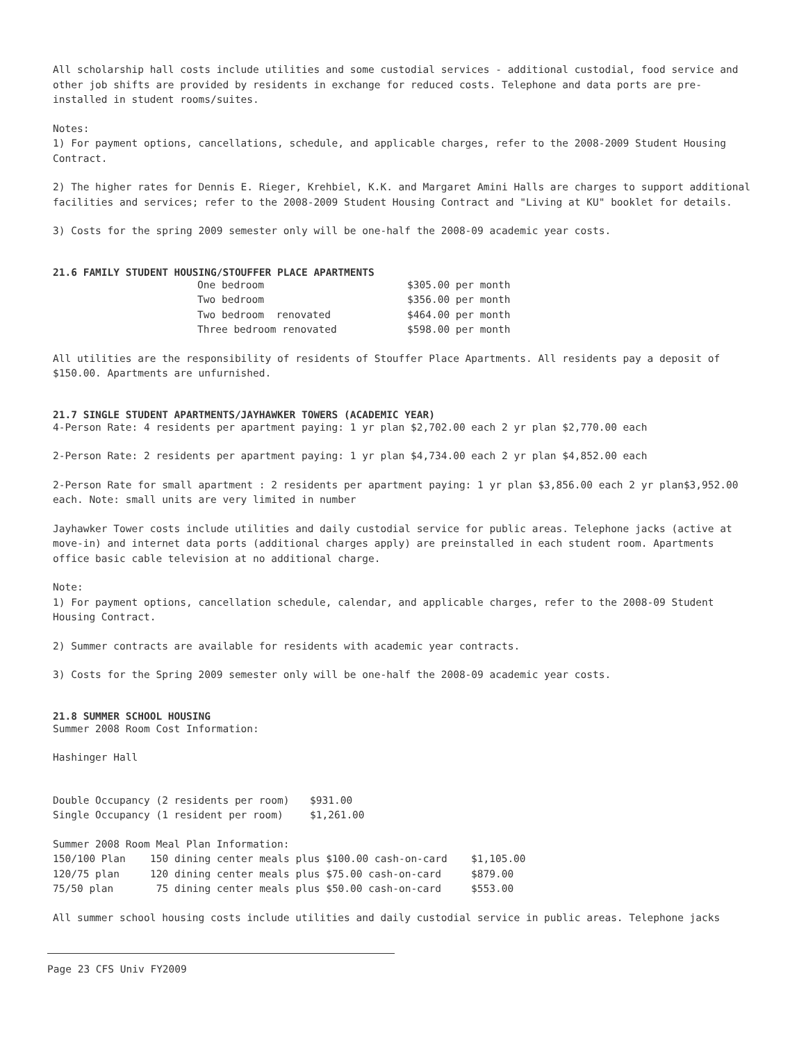All scholarship hall costs include utilities and some custodial services - additional custodial, food service and other job shifts are provided by residents in exchange for reduced costs. Telephone and data ports are pre-installed in student rooms/suites.
Notes:
1) For payment options, cancellations, schedule, and applicable charges, refer to the 2008-2009 Student Housing Contract.
2) The higher rates for Dennis E. Rieger, Krehbiel, K.K. and Margaret Amini Halls are charges to support additional facilities and services; refer to the 2008-2009 Student Housing Contract and "Living at KU" booklet for details.
3) Costs for the spring 2009 semester only will be one-half the 2008-09 academic year costs.
21.6 FAMILY STUDENT HOUSING/STOUFFER PLACE APARTMENTS
| One bedroom | $305.00 per month |
| Two bedroom | $356.00 per month |
| Two bedroom renovated | $464.00 per month |
| Three bedroom renovated | $598.00 per month |
All utilities are the responsibility of residents of Stouffer Place Apartments. All residents pay a deposit of $150.00. Apartments are unfurnished.
21.7 SINGLE STUDENT APARTMENTS/JAYHAWKER TOWERS (ACADEMIC YEAR)
4-Person Rate: 4 residents per apartment paying: 1 yr plan $2,702.00 each 2 yr plan $2,770.00 each
2-Person Rate: 2 residents per apartment paying: 1 yr plan $4,734.00 each 2 yr plan $4,852.00 each
2-Person Rate for small apartment : 2 residents per apartment paying: 1 yr plan $3,856.00 each 2 yr plan$3,952.00 each. Note: small units are very limited in number
Jayhawker Tower costs include utilities and daily custodial service for public areas. Telephone jacks (active at move-in) and internet data ports (additional charges apply) are preinstalled in each student room. Apartments office basic cable television at no additional charge.
Note:
1) For payment options, cancellation schedule, calendar, and applicable charges, refer to the 2008-09 Student Housing Contract.
2) Summer contracts are available for residents with academic year contracts.
3) Costs for the Spring 2009 semester only will be one-half the 2008-09 academic year costs.
21.8 SUMMER SCHOOL HOUSING
Summer 2008 Room Cost Information:
Hashinger Hall
| Double Occupancy (2 residents per room) | $931.00 |
| Single Occupancy (1 resident per room) | $1,261.00 |
Summer 2008 Room Meal Plan Information:
| 150/100 Plan | 150 dining center meals plus $100.00 cash-on-card | $1,105.00 |
| 120/75 plan | 120 dining center meals plus $75.00 cash-on-card | $879.00 |
| 75/50 plan | 75 dining center meals plus $50.00 cash-on-card | $553.00 |
All summer school housing costs include utilities and daily custodial service in public areas. Telephone jacks
Page 23 CFS Univ FY2009